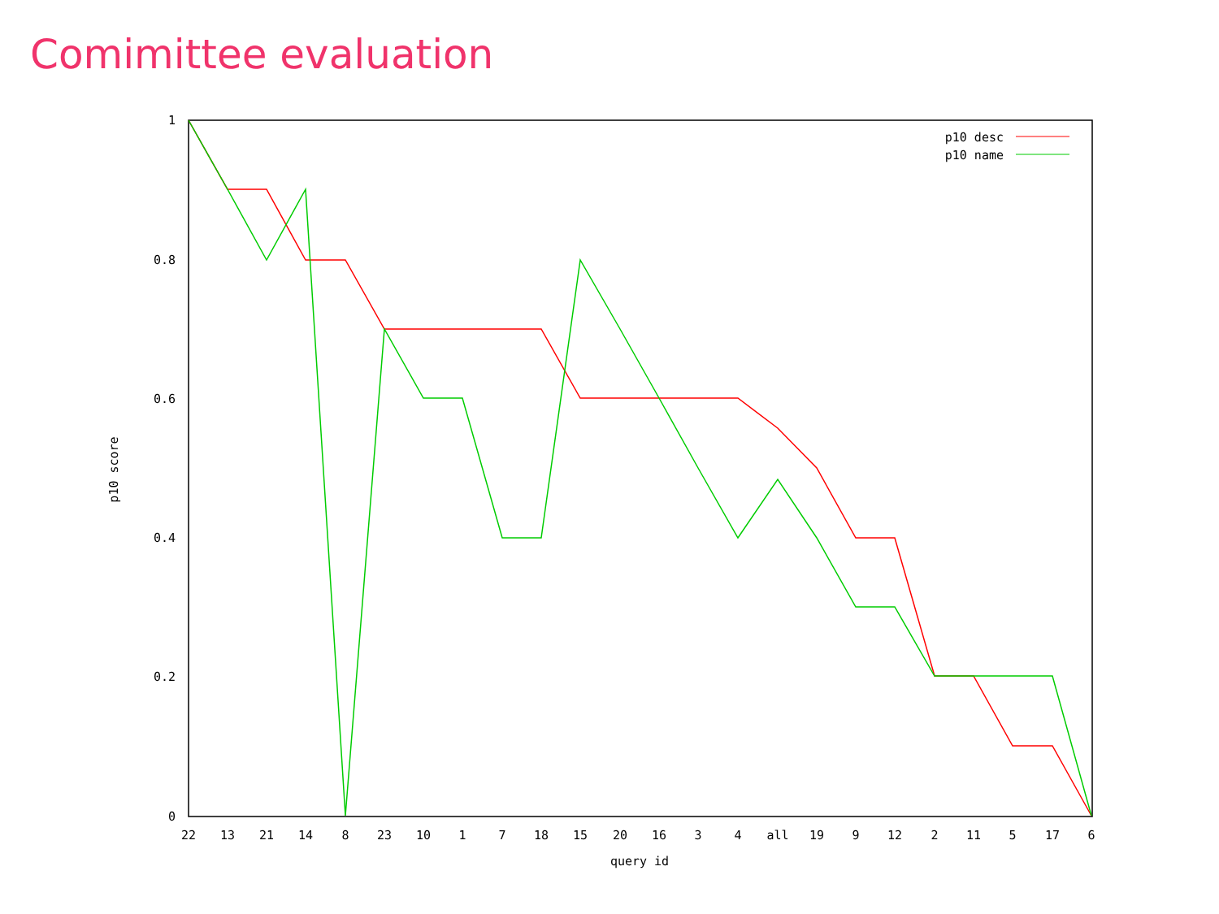Comimittee evaluation
1
0.8
0.6
0.4
0.2
0
22
13
21
14
8
23
10
1
7
18
15
20
16
3
4
all
19
9
12
2
11
5
17
6
query id
p10 score
p10 desc
p10 name